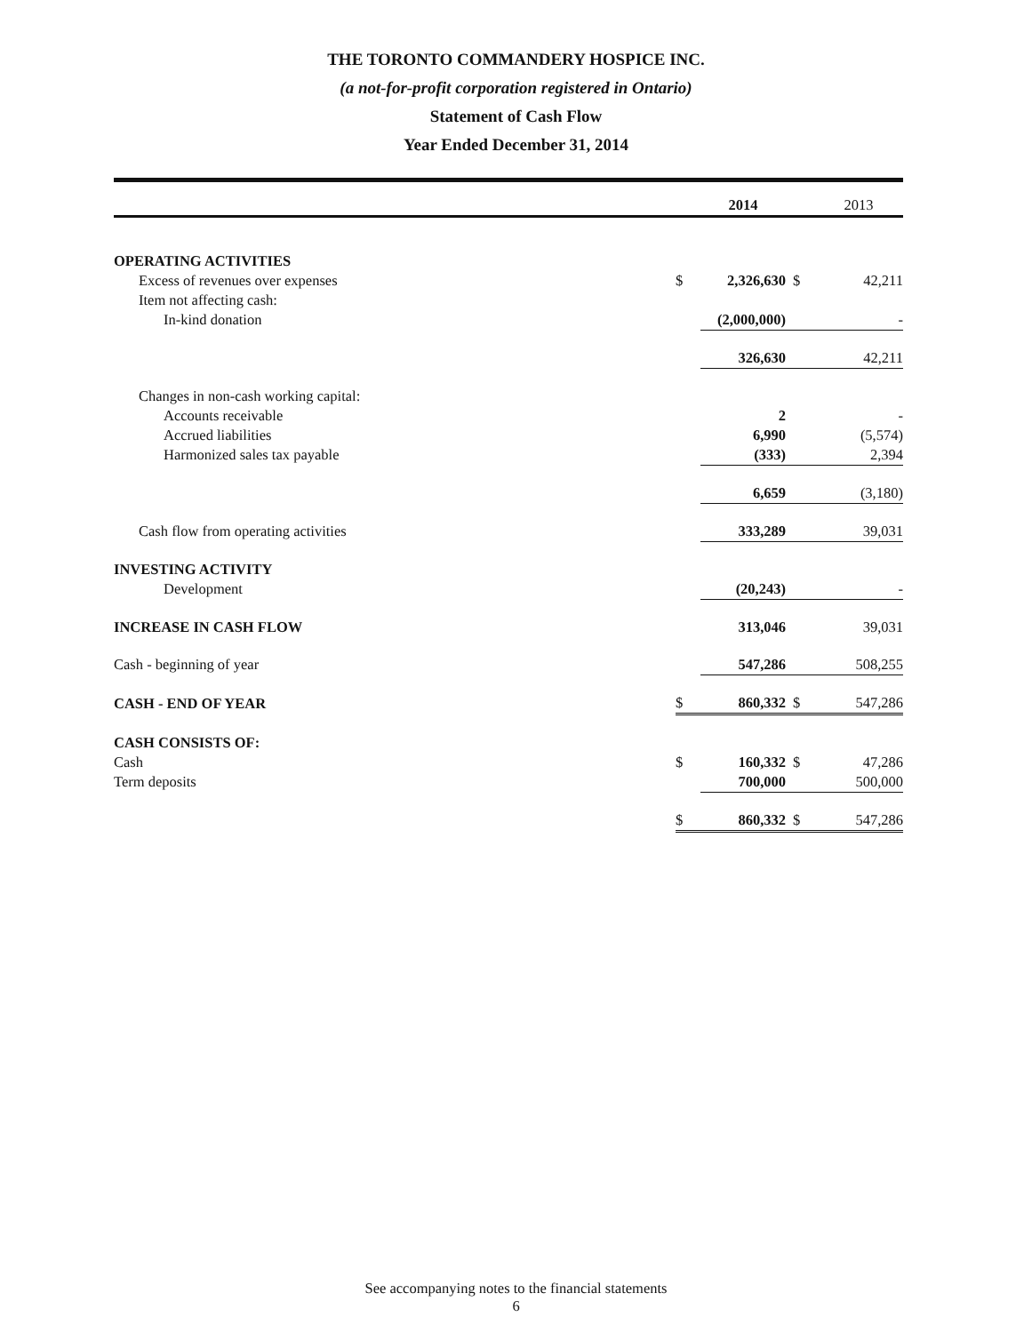THE TORONTO COMMANDERY HOSPICE INC.
(a not-for-profit corporation registered in Ontario)
Statement of Cash Flow
Year Ended December 31, 2014
| | | 2014 | | 2013 |
| --- | --- | --- | --- | --- |
| OPERATING ACTIVITIES | | | | |
| Excess of revenues over expenses | $ | 2,326,630 | $ | 42,211 |
| Item not affecting cash: | | | | |
| In-kind donation | | (2,000,000) | | - |
| | | 326,630 | | 42,211 |
| Changes in non-cash working capital: | | | | |
| Accounts receivable | | 2 | | - |
| Accrued liabilities | | 6,990 | | (5,574) |
| Harmonized sales tax payable | | (333) | | 2,394 |
| | | 6,659 | | (3,180) |
| Cash flow from operating activities | | 333,289 | | 39,031 |
| INVESTING ACTIVITY | | | | |
| Development | | (20,243) | | - |
| INCREASE IN CASH FLOW | | 313,046 | | 39,031 |
| Cash - beginning of year | | 547,286 | | 508,255 |
| CASH - END OF YEAR | $ | 860,332 | $ | 547,286 |
| CASH CONSISTS OF: | | | | |
| Cash | $ | 160,332 | $ | 47,286 |
| Term deposits | | 700,000 | | 500,000 |
| | $ | 860,332 | $ | 547,286 |
See accompanying notes to the financial statements
6